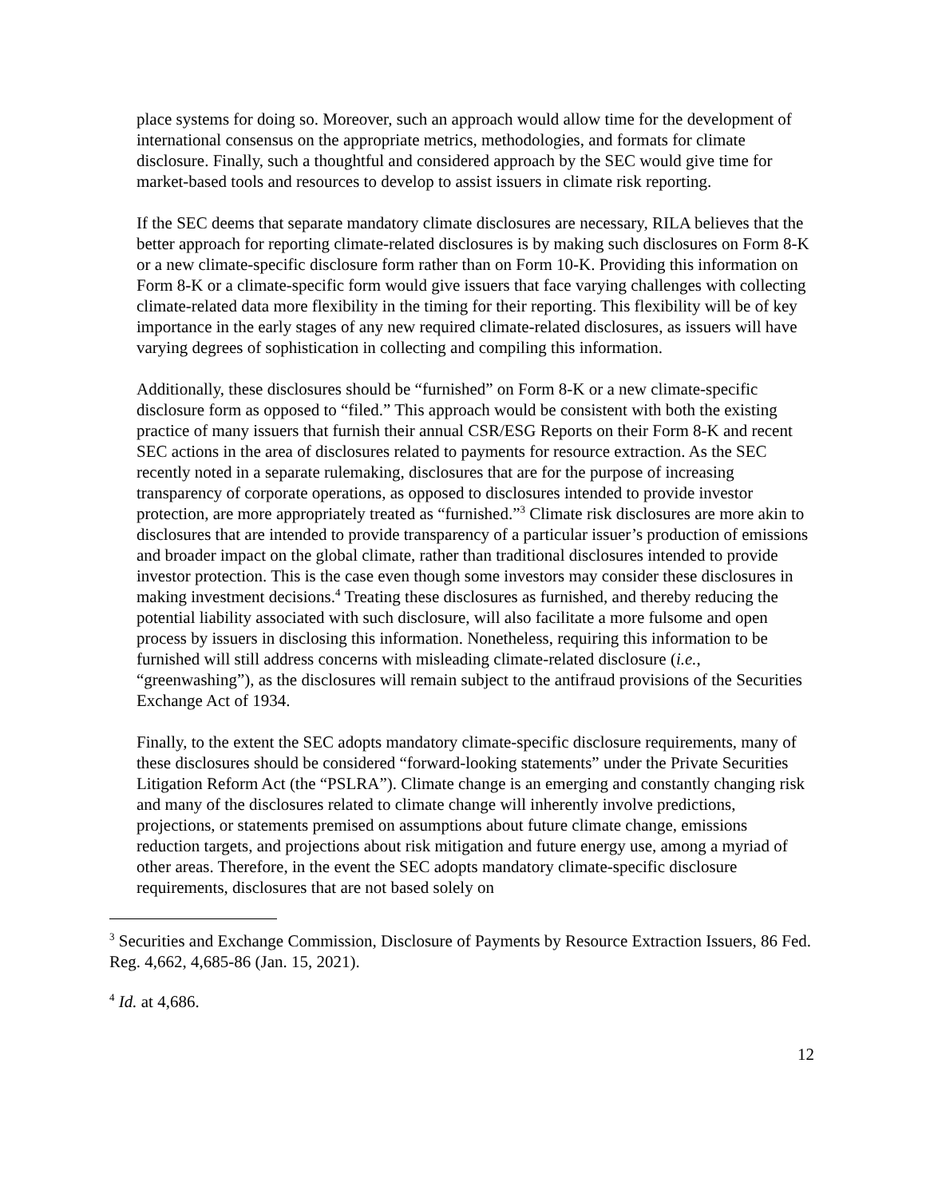place systems for doing so. Moreover, such an approach would allow time for the development of international consensus on the appropriate metrics, methodologies, and formats for climate disclosure. Finally, such a thoughtful and considered approach by the SEC would give time for market-based tools and resources to develop to assist issuers in climate risk reporting.
If the SEC deems that separate mandatory climate disclosures are necessary, RILA believes that the better approach for reporting climate-related disclosures is by making such disclosures on Form 8-K or a new climate-specific disclosure form rather than on Form 10-K. Providing this information on Form 8-K or a climate-specific form would give issuers that face varying challenges with collecting climate-related data more flexibility in the timing for their reporting. This flexibility will be of key importance in the early stages of any new required climate-related disclosures, as issuers will have varying degrees of sophistication in collecting and compiling this information.
Additionally, these disclosures should be “furnished” on Form 8-K or a new climate-specific disclosure form as opposed to “filed.” This approach would be consistent with both the existing practice of many issuers that furnish their annual CSR/ESG Reports on their Form 8-K and recent SEC actions in the area of disclosures related to payments for resource extraction. As the SEC recently noted in a separate rulemaking, disclosures that are for the purpose of increasing transparency of corporate operations, as opposed to disclosures intended to provide investor protection, are more appropriately treated as “furnished.”<sup>3</sup> Climate risk disclosures are more akin to disclosures that are intended to provide transparency of a particular issuer’s production of emissions and broader impact on the global climate, rather than traditional disclosures intended to provide investor protection. This is the case even though some investors may consider these disclosures in making investment decisions.<sup>4</sup> Treating these disclosures as furnished, and thereby reducing the potential liability associated with such disclosure, will also facilitate a more fulsome and open process by issuers in disclosing this information. Nonetheless, requiring this information to be furnished will still address concerns with misleading climate-related disclosure (i.e., “greenwashing”), as the disclosures will remain subject to the antifraud provisions of the Securities Exchange Act of 1934.
Finally, to the extent the SEC adopts mandatory climate-specific disclosure requirements, many of these disclosures should be considered “forward-looking statements” under the Private Securities Litigation Reform Act (the “PSLRA”). Climate change is an emerging and constantly changing risk and many of the disclosures related to climate change will inherently involve predictions, projections, or statements premised on assumptions about future climate change, emissions reduction targets, and projections about risk mitigation and future energy use, among a myriad of other areas. Therefore, in the event the SEC adopts mandatory climate-specific disclosure requirements, disclosures that are not based solely on
<sup>3</sup> Securities and Exchange Commission, Disclosure of Payments by Resource Extraction Issuers, 86 Fed. Reg. 4,662, 4,685-86 (Jan. 15, 2021).
<sup>4</sup> Id. at 4,686.
12